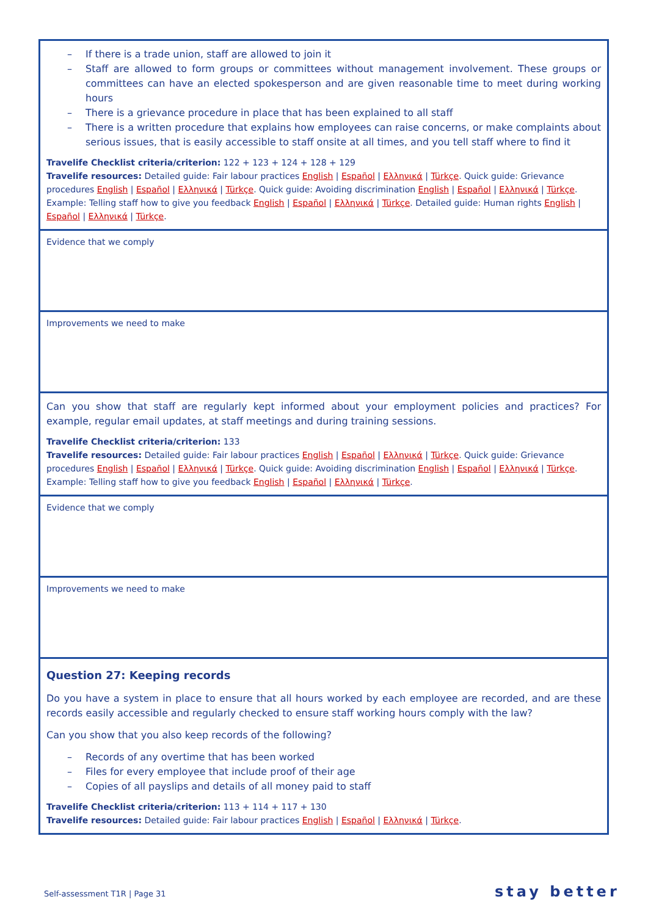| – If there is a trade union, staff are allowed to join it – Staff are allowed to form groups or committees without management involvement. These groups or committees can have an elected spokesperson and are given reasonable time to meet during working hours – There is a grievance procedure in place that has been explained to all staff – There is a written procedure that explains how employees can raise concerns, or make complaints about serious issues, that is easily accessible to staff onsite at all times, and you tell staff where to find it Travelife Checklist criteria/criterion: 122 + 123 + 124 + 128 + 129 Travelife resources: Detailed guide: Fair labour practices English / Español / Ελληνικά / Türkçe . Quick guide: Grievance procedures English / Español / Ελληνικά / Türkçe . Quick guide: Avoiding discrimination English / Español / Ελληνικά / Türkçe . Example: Telling staff how to give you feedback English / Español / Ελληνικά / Türkçe . Detailed guide: Human rights English / Español / Ελληνικά / Türkçe . |
| Evidence that we comply |
| Improvements we need to make |
| Can you show that staff are regularly kept informed about your employment policies and practices? For example, regular email updates, at staff meetings and during training sessions. Travelife Checklist criteria/criterion: 133 Travelife resources: Detailed guide: Fair labour practices English / Español / Ελληνικά / Türkçe . Quick guide: Grievance procedures English / Español / Ελληνικά / Türkçe . Quick guide: Avoiding discrimination English / Español / Ελληνικά / Türkçe . Example: Telling staff how to give you feedback English / Español / Ελληνικά / Türkçe . |
| Evidence that we comply |
| Improvements we need to make |
| Question 27: Keeping records Do you have a system in place to ensure that all hours worked by each employee are recorded, and are these records easily accessible and regularly checked to ensure staff working hours comply with the law? Can you show that you also keep records of the following? – Records of any overtime that has been worked – Files for every employee that include proof of their age – Copies of all payslips and details of all money paid to staff Travelife Checklist criteria/criterion: 113 + 114 + 117 + 130 Travelife resources: Detailed guide: Fair labour practices English / Español / Ελληνικά / Türkçe . |
Self-assessment T1R | Page 31 stay better